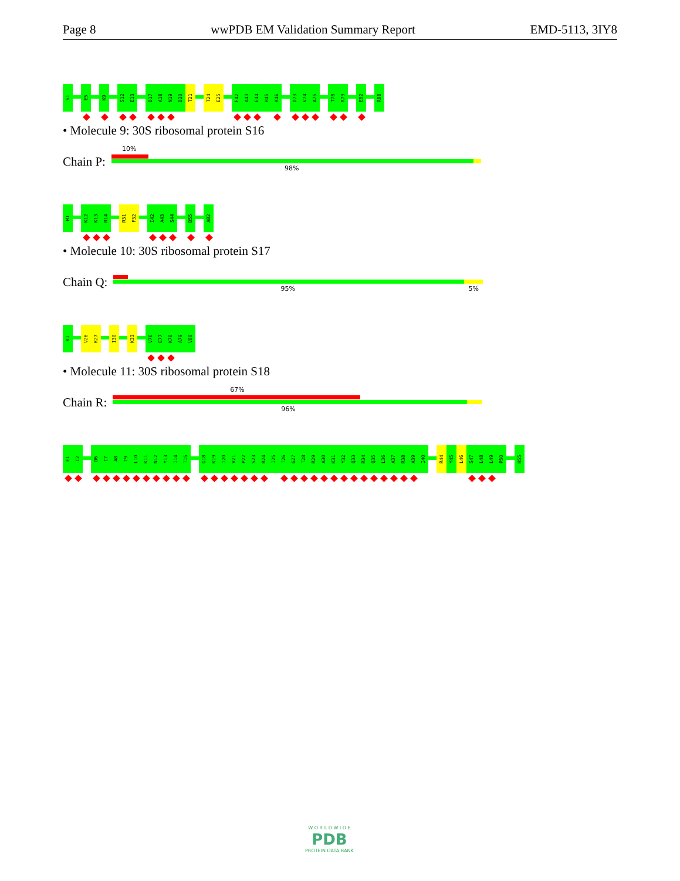Page 8 wwPDB EM Validation Summary Report EMD-5113, 3IY8
S1
E5
K9
S12
E13
D17
A18
N19
D20
T21
T24
E25
F42
A43
E44
H45
K46
D73
V74
A75
T78
R79
E82
R88
• Molecule 9: 30S ribosomal protein S16
Chain P:
10%
98%
M1
K12
K13
R14
R31
F32
I42
A43
S44
D55
A82
• Molecule 10: 30S ribosomal protein S17
Chain Q:
95% 5%
K1
V26
K27
I30
K33
V76
E77
K78
A79
V80
• Molecule 11: 30S ribosomal protein S18
Chain R:
67%
96%
E1
I2
D6
I7
A8
T9
L10
K11
N12
Y13
I14
T15
G18
K19
I20
V21
P22
S23
R24
I25
T26
G27
T28
R29
A30
K31
Y32
Q33
R34
Q35
L36
A37
R38
A39
I40
R44
Y45
L46
S47
L48
L49
P50
H55
W O R L D W I D E
PDB
PROTEIN DATA BANK